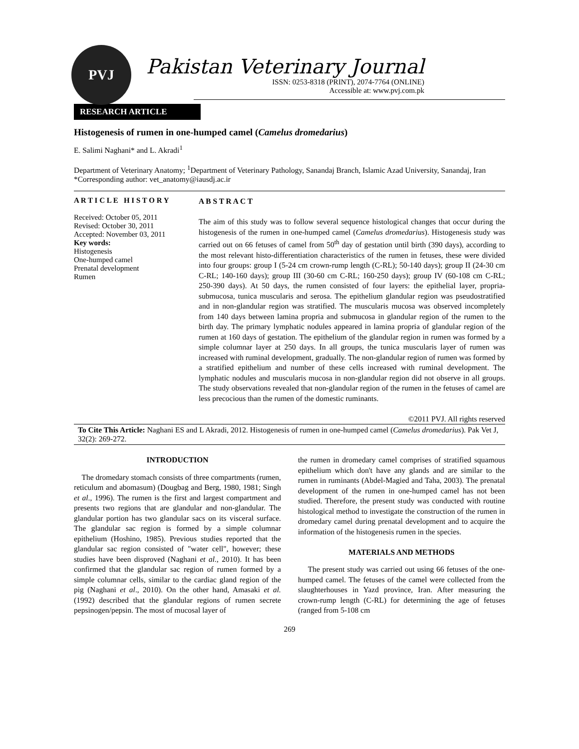PVJ
Pakistan Veterinary Journal
ISSN: 0253-8318 (PRINT), 2074-7764 (ONLINE)
Accessible at: www.pvj.com.pk
RESEARCH ARTICLE
Histogenesis of rumen in one-humped camel (Camelus dromedarius)
E. Salimi Naghani* and L. Akradi<sup>1</sup>
Department of Veterinary Anatomy; <sup>1</sup>Department of Veterinary Pathology, Sanandaj Branch, Islamic Azad University, Sanandaj, Iran
*Corresponding author: vet_anatomy@iausdj.ac.ir
A R T I C L E H I S T O R Y
Received: October 05, 2011
Revised: October 30, 2011
Accepted: November 03, 2011
Key words:
Histogenesis
One-humped camel
Prenatal development
Rumen
A B S T R A C T
The aim of this study was to follow several sequence histological changes that occur during the histogenesis of the rumen in one-humped camel (Camelus dromedarius). Histogenesis study was carried out on 66 fetuses of camel from 50<sup>th</sup> day of gestation until birth (390 days), according to the most relevant histo-differentiation characteristics of the rumen in fetuses, these were divided into four groups: group I (5-24 cm crown-rump length (C-RL); 50-140 days); group II (24-30 cm C-RL; 140-160 days); group III (30-60 cm C-RL; 160-250 days); group IV (60-108 cm C-RL; 250-390 days). At 50 days, the rumen consisted of four layers: the epithelial layer, propria-submucosa, tunica muscularis and serosa. The epithelium glandular region was pseudostratified and in non-glandular region was stratified. The muscularis mucosa was observed incompletely from 140 days between lamina propria and submucosa in glandular region of the rumen to the birth day. The primary lymphatic nodules appeared in lamina propria of glandular region of the rumen at 160 days of gestation. The epithelium of the glandular region in rumen was formed by a simple columnar layer at 250 days. In all groups, the tunica muscularis layer of rumen was increased with ruminal development, gradually. The non-glandular region of rumen was formed by a stratified epithelium and number of these cells increased with ruminal development. The lymphatic nodules and muscularis mucosa in non-glandular region did not observe in all groups. The study observations revealed that non-glandular region of the rumen in the fetuses of camel are less precocious than the rumen of the domestic ruminants.
©2011 PVJ. All rights reserved
To Cite This Article: Naghani ES and L Akradi, 2012. Histogenesis of rumen in one-humped camel (Camelus dromedarius). Pak Vet J, 32(2): 269-272.
INTRODUCTION
The dromedary stomach consists of three compartments (rumen, reticulum and abomasum) (Dougbag and Berg, 1980, 1981; Singh et al., 1996). The rumen is the first and largest compartment and presents two regions that are glandular and non-glandular. The glandular portion has two glandular sacs on its visceral surface. The glandular sac region is formed by a simple columnar epithelium (Hoshino, 1985). Previous studies reported that the glandular sac region consisted of "water cell", however; these studies have been disproved (Naghani et al., 2010). It has been confirmed that the glandular sac region of rumen formed by a simple columnar cells, similar to the cardiac gland region of the pig (Naghani et al., 2010). On the other hand, Amasaki et al. (1992) described that the glandular regions of rumen secrete pepsinogen/pepsin. The most of mucosal layer of
the rumen in dromedary camel comprises of stratified squamous epithelium which don't have any glands and are similar to the rumen in ruminants (Abdel-Magied and Taha, 2003). The prenatal development of the rumen in one-humped camel has not been studied. Therefore, the present study was conducted with routine histological method to investigate the construction of the rumen in dromedary camel during prenatal development and to acquire the information of the histogenesis rumen in the species.
MATERIALS AND METHODS
The present study was carried out using 66 fetuses of the one-humped camel. The fetuses of the camel were collected from the slaughterhouses in Yazd province, Iran. After measuring the crown-rump length (C-RL) for determining the age of fetuses (ranged from 5-108 cm
269